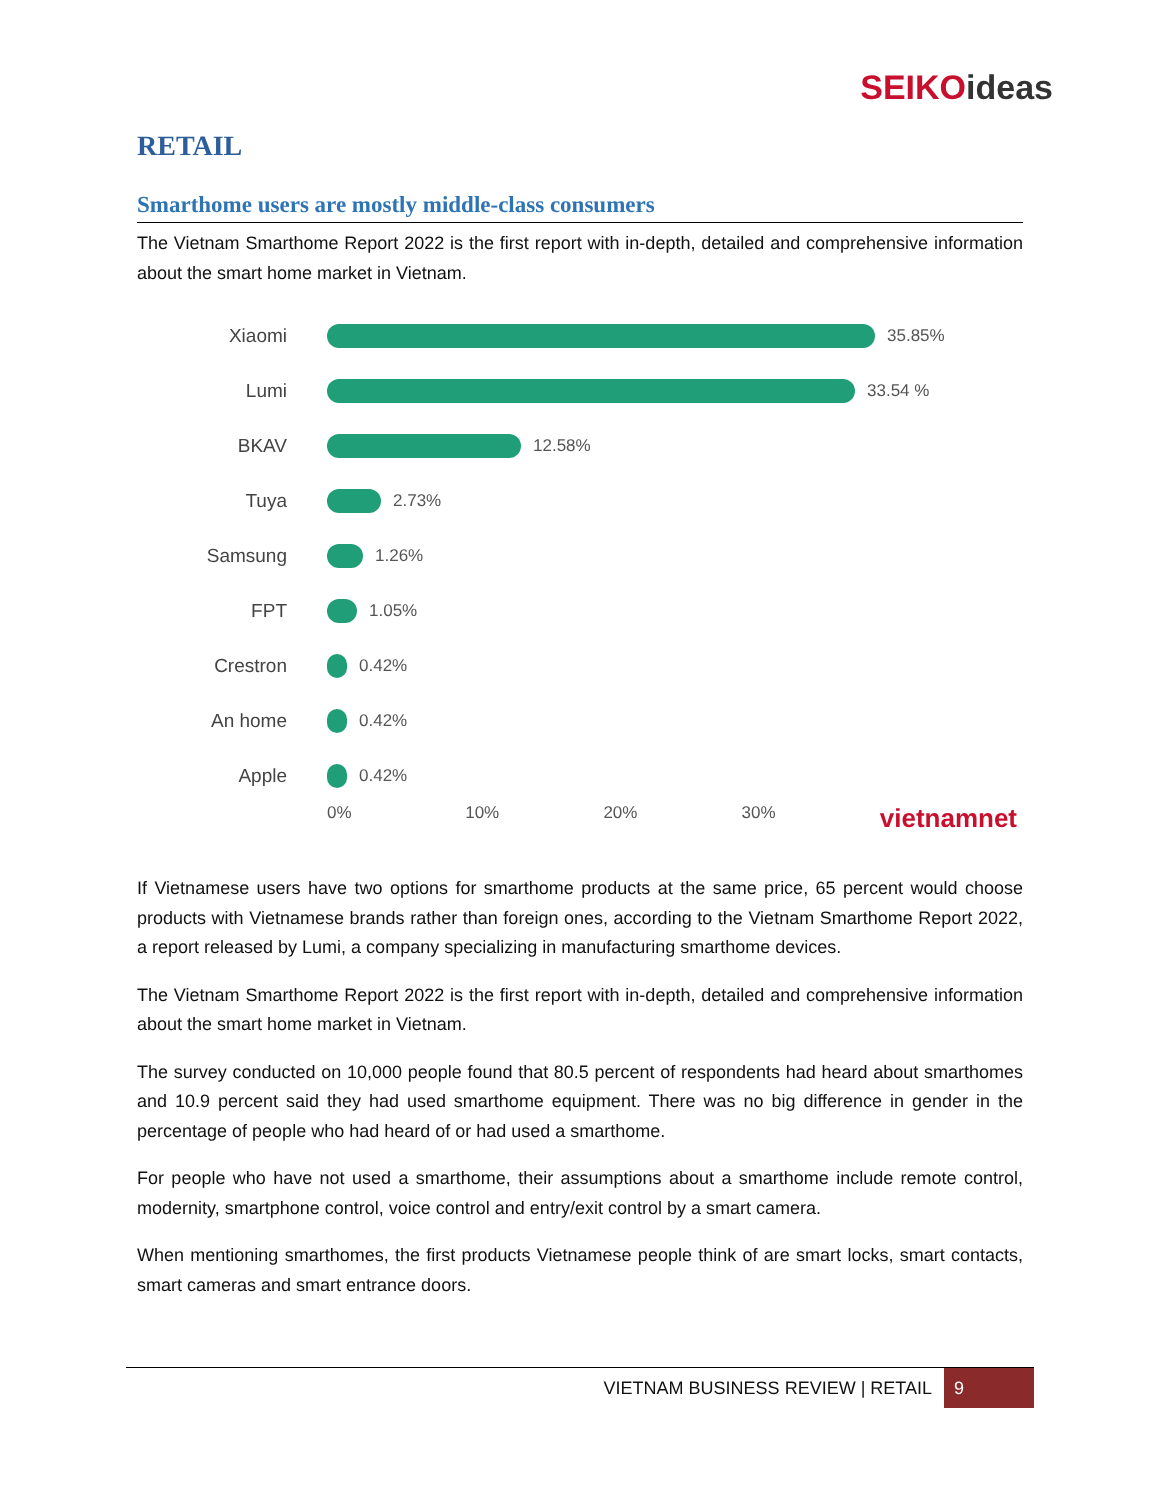SEIKOideas
RETAIL
Smarthome users are mostly middle-class consumers
The Vietnam Smarthome Report 2022 is the first report with in-depth, detailed and comprehensive information about the smart home market in Vietnam.
Xiaomi 35.85%
Lumi 33.54 %
BKAV 12.58%
Tuya 2.73%
Samsung 1.26%
FPT 1.05%
Crestron 0.42%
An home 0.42%
Apple 0.42%
0% 10% 20% 30% vietnamnet
If Vietnamese users have two options for smarthome products at the same price, 65 percent would choose products with Vietnamese brands rather than foreign ones, according to the Vietnam Smarthome Report 2022, a report released by Lumi, a company specializing in manufacturing smarthome devices.
The Vietnam Smarthome Report 2022 is the first report with in-depth, detailed and comprehensive information about the smart home market in Vietnam.
The survey conducted on 10,000 people found that 80.5 percent of respondents had heard about smarthomes and 10.9 percent said they had used smarthome equipment. There was no big difference in gender in the percentage of people who had heard of or had used a smarthome.
For people who have not used a smarthome, their assumptions about a smarthome include remote control, modernity, smartphone control, voice control and entry/exit control by a smart camera.
When mentioning smarthomes, the first products Vietnamese people think of are smart locks, smart contacts, smart cameras and smart entrance doors.
VIETNAM BUSINESS REVIEW | RETAIL
9